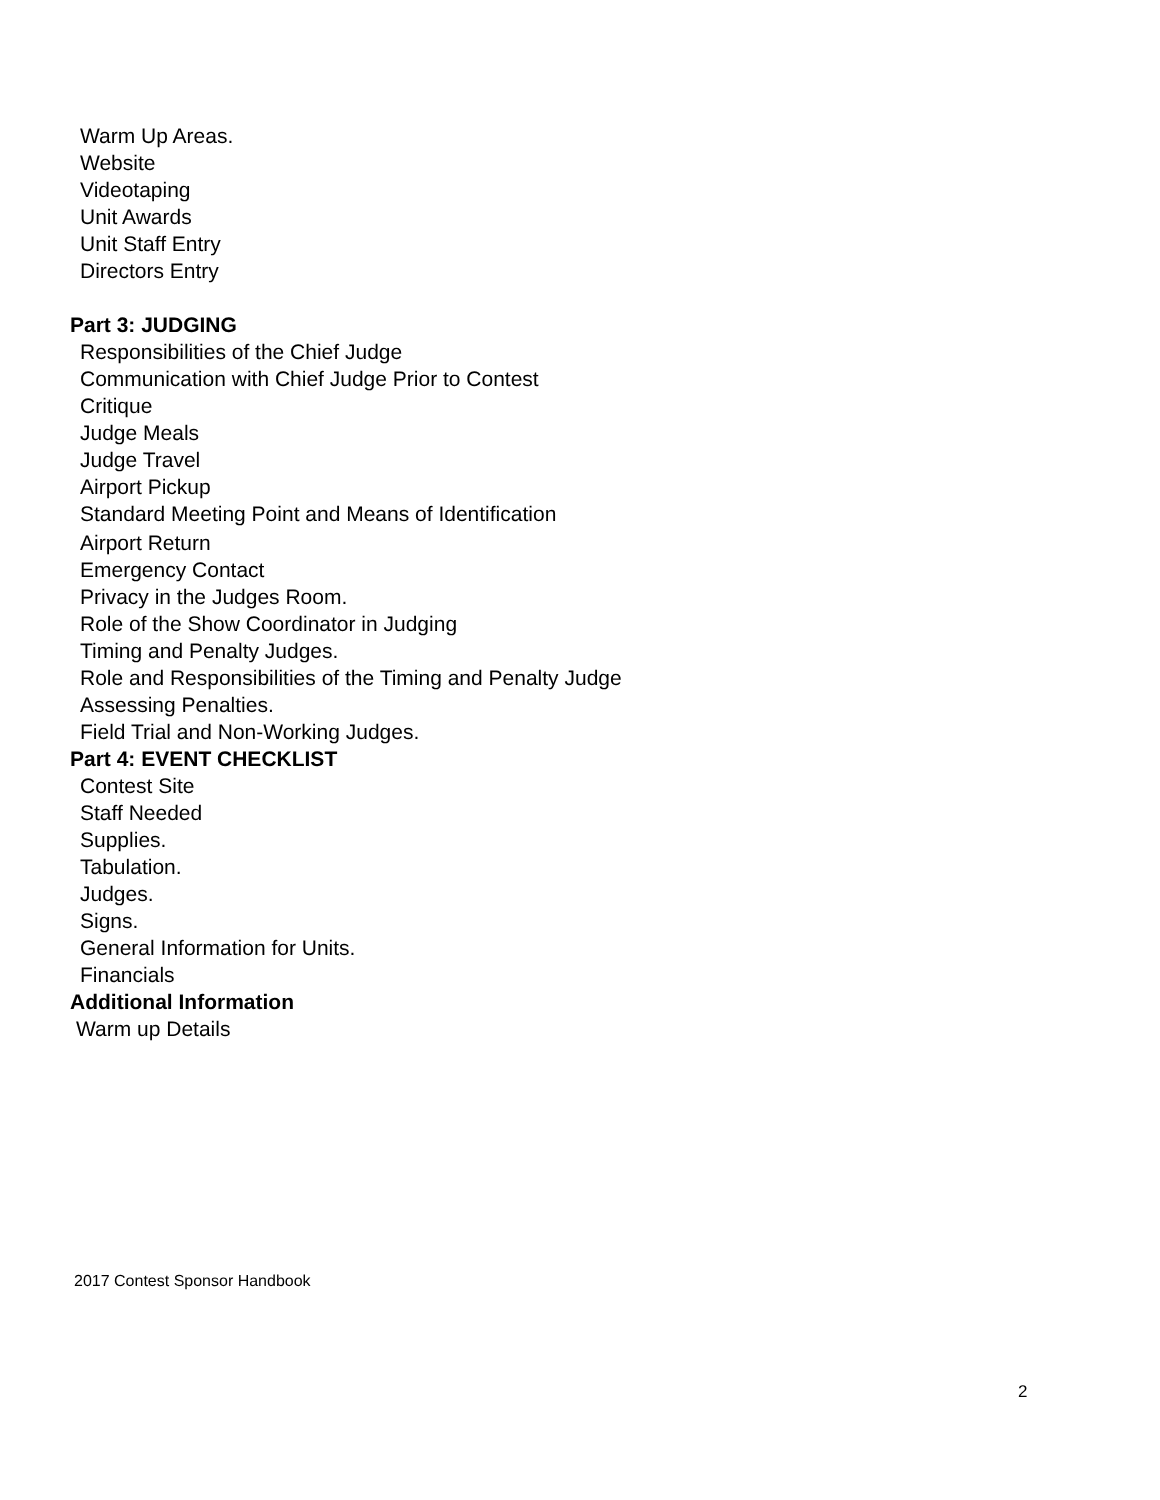Warm Up Areas.
Website
Videotaping
Unit Awards
Unit Staff Entry
Directors Entry
Part 3: JUDGING
Responsibilities of the Chief Judge
Communication with Chief Judge Prior to Contest
Critique
Judge Meals
Judge Travel
Airport Pickup
Standard Meeting Point and Means of Identification
Airport Return
Emergency Contact
Privacy in the Judges Room.
Role of the Show Coordinator in Judging
Timing and Penalty Judges.
Role and Responsibilities of the Timing and Penalty Judge
Assessing Penalties.
Field Trial and Non-Working Judges.
Part 4: EVENT CHECKLIST
Contest Site
Staff Needed
Supplies.
Tabulation.
Judges.
Signs.
General Information for Units.
Financials
Additional Information
Warm up Details
2017 Contest Sponsor Handbook
2